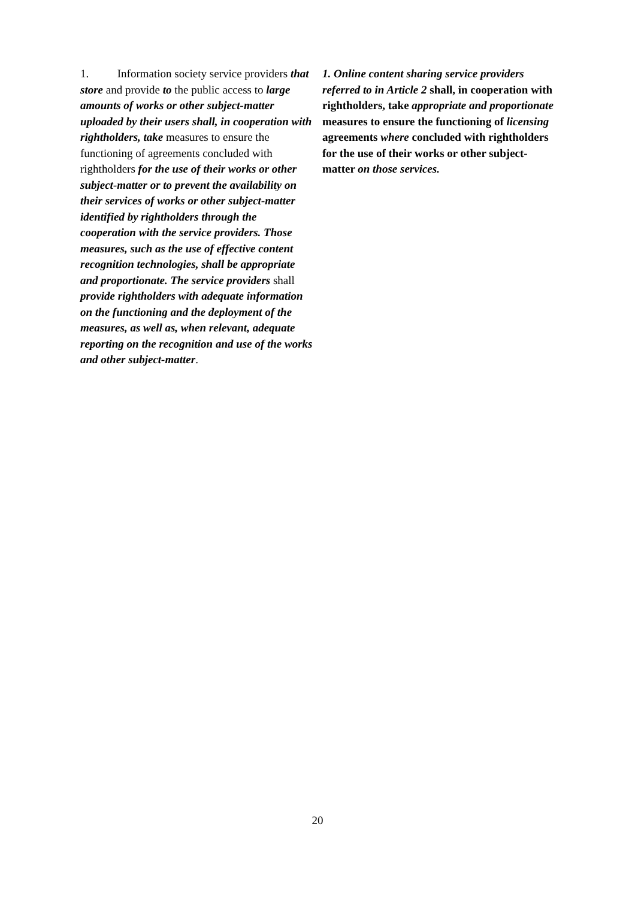1. Information society service providers that store and provide to the public access to large amounts of works or other subject-matter uploaded by their users shall, in cooperation with rightholders, take measures to ensure the functioning of agreements concluded with rightholders for the use of their works or other subject-matter or to prevent the availability on their services of works or other subject-matter identified by rightholders through the cooperation with the service providers. Those measures, such as the use of effective content recognition technologies, shall be appropriate and proportionate. The service providers shall provide rightholders with adequate information on the functioning and the deployment of the measures, as well as, when relevant, adequate reporting on the recognition and use of the works and other subject-matter.
1. Online content sharing service providers referred to in Article 2 shall, in cooperation with rightholders, take appropriate and proportionate measures to ensure the functioning of licensing agreements where concluded with rightholders for the use of their works or other subject-matter on those services.
20